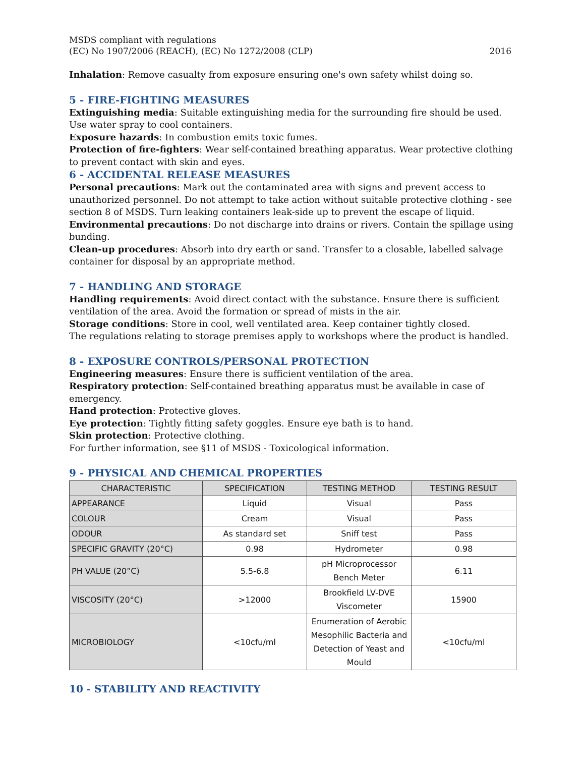MSDS compliant with regulations
(EC) No 1907/2006 (REACH), (EC) No 1272/2008 (CLP) 2016
Inhalation: Remove casualty from exposure ensuring one's own safety whilst doing so.
5 - FIRE-FIGHTING MEASURES
Extinguishing media: Suitable extinguishing media for the surrounding fire should be used. Use water spray to cool containers.
Exposure hazards: In combustion emits toxic fumes.
Protection of fire-fighters: Wear self-contained breathing apparatus. Wear protective clothing to prevent contact with skin and eyes.
6 - ACCIDENTAL RELEASE MEASURES
Personal precautions: Mark out the contaminated area with signs and prevent access to unauthorized personnel. Do not attempt to take action without suitable protective clothing - see section 8 of MSDS. Turn leaking containers leak-side up to prevent the escape of liquid.
Environmental precautions: Do not discharge into drains or rivers. Contain the spillage using bunding.
Clean-up procedures: Absorb into dry earth or sand. Transfer to a closable, labelled salvage container for disposal by an appropriate method.
7 - HANDLING AND STORAGE
Handling requirements: Avoid direct contact with the substance. Ensure there is sufficient ventilation of the area. Avoid the formation or spread of mists in the air.
Storage conditions: Store in cool, well ventilated area. Keep container tightly closed.
The regulations relating to storage premises apply to workshops where the product is handled.
8 - EXPOSURE CONTROLS/PERSONAL PROTECTION
Engineering measures: Ensure there is sufficient ventilation of the area.
Respiratory protection: Self-contained breathing apparatus must be available in case of emergency.
Hand protection: Protective gloves.
Eye protection: Tightly fitting safety goggles. Ensure eye bath is to hand.
Skin protection: Protective clothing.
For further information, see §11 of MSDS - Toxicological information.
9 - PHYSICAL AND CHEMICAL PROPERTIES
| CHARACTERISTIC | SPECIFICATION | TESTING METHOD | TESTING RESULT |
| --- | --- | --- | --- |
| APPEARANCE | Liquid | Visual | Pass |
| COLOUR | Cream | Visual | Pass |
| ODOUR | As standard set | Sniff test | Pass |
| SPECIFIC GRAVITY (20°C) | 0.98 | Hydrometer | 0.98 |
| PH VALUE (20°C) | 5.5-6.8 | pH Microprocessor Bench Meter | 6.11 |
| VISCOSITY (20°C) | >12000 | Brookfield LV-DVE Viscometer | 15900 |
| MICROBIOLOGY | <10cfu/ml | Enumeration of Aerobic Mesophilic Bacteria and Detection of Yeast and Mould | <10cfu/ml |
10 - STABILITY AND REACTIVITY